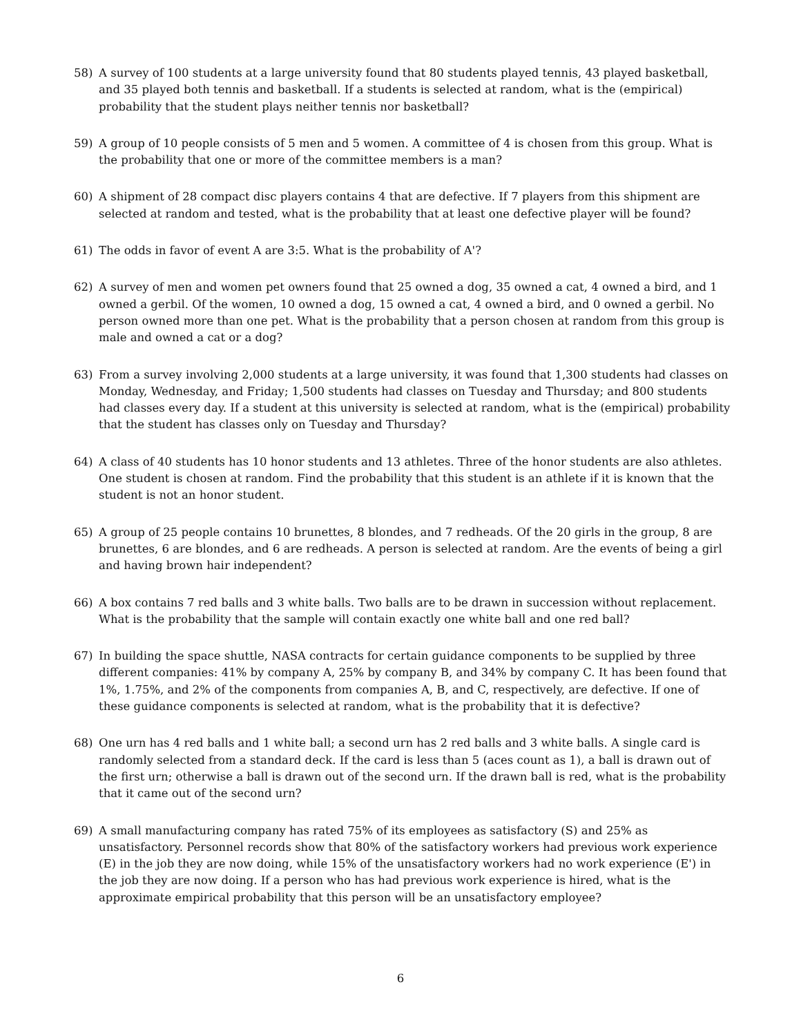58) A survey of 100 students at a large university found that 80 students played tennis, 43 played basketball, and 35 played both tennis and basketball. If a students is selected at random, what is the (empirical) probability that the student plays neither tennis nor basketball?
59) A group of 10 people consists of 5 men and 5 women. A committee of 4 is chosen from this group. What is the probability that one or more of the committee members is a man?
60) A shipment of 28 compact disc players contains 4 that are defective. If 7 players from this shipment are selected at random and tested, what is the probability that at least one defective player will be found?
61) The odds in favor of event A are 3:5. What is the probability of A'?
62) A survey of men and women pet owners found that 25 owned a dog, 35 owned a cat, 4 owned a bird, and 1 owned a gerbil. Of the women, 10 owned a dog, 15 owned a cat, 4 owned a bird, and 0 owned a gerbil. No person owned more than one pet. What is the probability that a person chosen at random from this group is male and owned a cat or a dog?
63) From a survey involving 2,000 students at a large university, it was found that 1,300 students had classes on Monday, Wednesday, and Friday; 1,500 students had classes on Tuesday and Thursday; and 800 students had classes every day. If a student at this university is selected at random, what is the (empirical) probability that the student has classes only on Tuesday and Thursday?
64) A class of 40 students has 10 honor students and 13 athletes. Three of the honor students are also athletes. One student is chosen at random. Find the probability that this student is an athlete if it is known that the student is not an honor student.
65) A group of 25 people contains 10 brunettes, 8 blondes, and 7 redheads. Of the 20 girls in the group, 8 are brunettes, 6 are blondes, and 6 are redheads. A person is selected at random. Are the events of being a girl and having brown hair independent?
66) A box contains 7 red balls and 3 white balls. Two balls are to be drawn in succession without replacement. What is the probability that the sample will contain exactly one white ball and one red ball?
67) In building the space shuttle, NASA contracts for certain guidance components to be supplied by three different companies: 41% by company A, 25% by company B, and 34% by company C. It has been found that 1%, 1.75%, and 2% of the components from companies A, B, and C, respectively, are defective. If one of these guidance components is selected at random, what is the probability that it is defective?
68) One urn has 4 red balls and 1 white ball; a second urn has 2 red balls and 3 white balls. A single card is randomly selected from a standard deck. If the card is less than 5 (aces count as 1), a ball is drawn out of the first urn; otherwise a ball is drawn out of the second urn. If the drawn ball is red, what is the probability that it came out of the second urn?
69) A small manufacturing company has rated 75% of its employees as satisfactory (S) and 25% as unsatisfactory. Personnel records show that 80% of the satisfactory workers had previous work experience (E) in the job they are now doing, while 15% of the unsatisfactory workers had no work experience (E') in the job they are now doing. If a person who has had previous work experience is hired, what is the approximate empirical probability that this person will be an unsatisfactory employee?
6